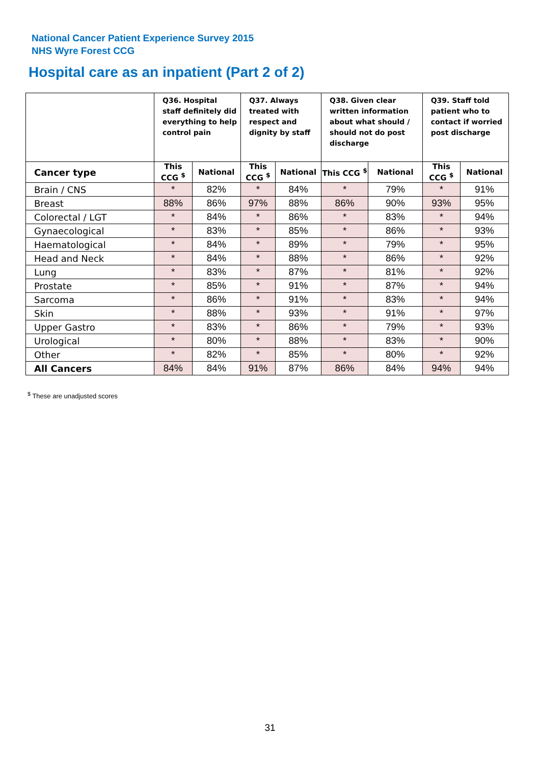National Cancer Patient Experience Survey 2015
NHS Wyre Forest CCG
Hospital care as an inpatient (Part 2 of 2)
| | Q36. Hospital staff definitely did everything to help control pain | | Q37. Always treated with respect and dignity by staff | | Q38. Given clear written information about what should / should not do post discharge | | Q39. Staff told patient who to contact if worried post discharge | |
| --- | --- | --- | --- | --- | --- | --- | --- | --- |
| Cancer type | This CCG <sup>$</sup> | National | This CCG <sup>$</sup> | National | This CCG <sup>$</sup> | National | This CCG <sup>$</sup> | National |
| Brain / CNS | * | 82% | * | 84% | * | 79% | * | 91% |
| Breast | 88% | 86% | 97% | 88% | 86% | 90% | 93% | 95% |
| Colorectal / LGT | * | 84% | * | 86% | * | 83% | * | 94% |
| Gynaecological | * | 83% | * | 85% | * | 86% | * | 93% |
| Haematological | * | 84% | * | 89% | * | 79% | * | 95% |
| Head and Neck | * | 84% | * | 88% | * | 86% | * | 92% |
| Lung | * | 83% | * | 87% | * | 81% | * | 92% |
| Prostate | * | 85% | * | 91% | * | 87% | * | 94% |
| Sarcoma | * | 86% | * | 91% | * | 83% | * | 94% |
| Skin | * | 88% | * | 93% | * | 91% | * | 97% |
| Upper Gastro | * | 83% | * | 86% | * | 79% | * | 93% |
| Urological | * | 80% | * | 88% | * | 83% | * | 90% |
| Other | * | 82% | * | 85% | * | 80% | * | 92% |
| All Cancers | 84% | 84% | 91% | 87% | 86% | 84% | 94% | 94% |
<sup>$</sup> These are unadjusted scores
31